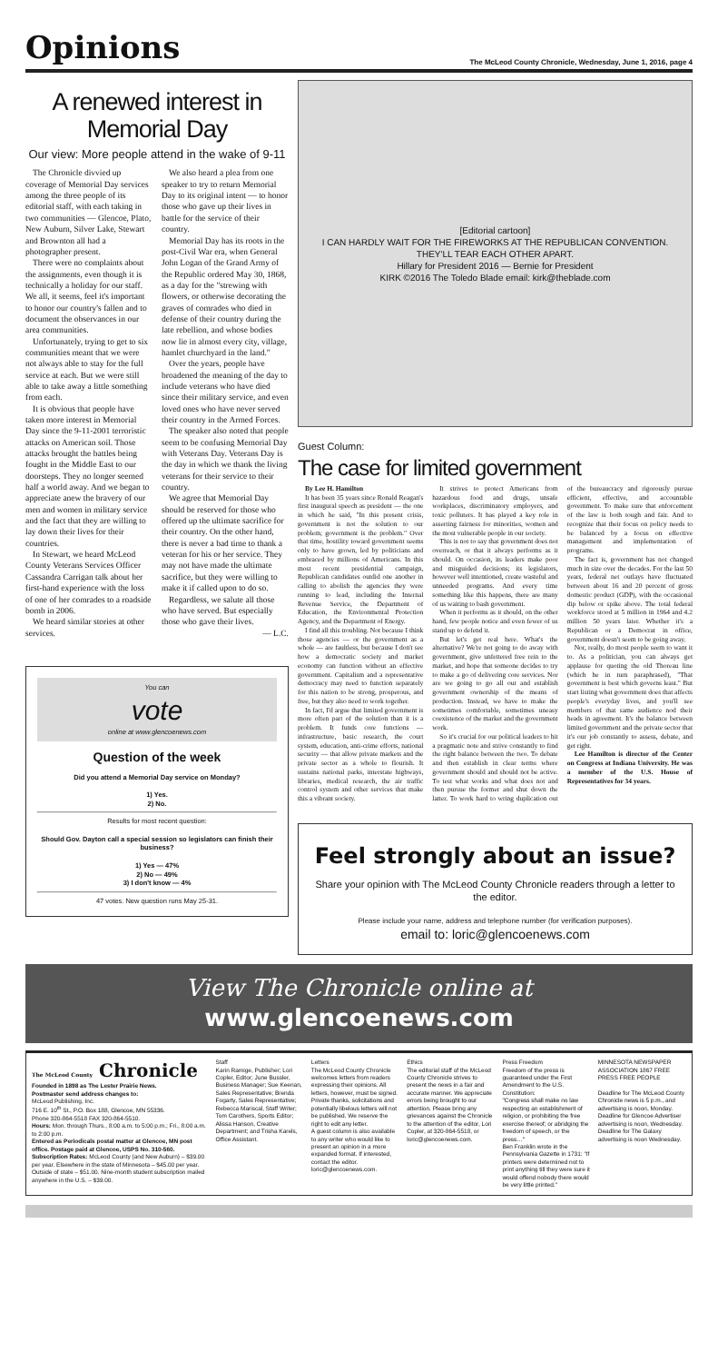Opinions
The McLeod County Chronicle, Wednesday, June 1, 2016, page 4
A renewed interest in Memorial Day
Our view: More people attend in the wake of 9-11
The Chronicle divvied up coverage of Memorial Day services among the three people of its editorial staff, with each taking in two communities — Glencoe, Plato, New Auburn, Silver Lake, Stewart and Brownton all had a photographer present.
There were no complaints about the assignments, even though it is technically a holiday for our staff. We all, it seems, feel it's important to honor our country's fallen and to document the observances in our area communities.
Unfortunately, trying to get to six communities meant that we were not always able to stay for the full service at each. But we were still able to take away a little something from each.
It is obvious that people have taken more interest in Memorial Day since the 9-11-2001 terroristic attacks on American soil. Those attacks brought the battles being fought in the Middle East to our doorsteps. They no longer seemed half a world away. And we began to appreciate anew the bravery of our men and women in military service and the fact that they are willing to lay down their lives for their countries.
In Stewart, we heard McLeod County Veterans Services Officer Cassandra Carrigan talk about her first-hand experience with the loss of one of her comrades to a roadside bomb in 2006.
We heard similar stories at other services.
We also heard a plea from one speaker to try to return Memorial Day to its original intent — to honor those who gave up their lives in battle for the service of their country.
Memorial Day has its roots in the post-Civil War era, when General John Logan of the Grand Army of the Republic ordered May 30, 1868, as a day for the "strewing with flowers, or otherwise decorating the graves of comrades who died in defense of their country during the late rebellion, and whose bodies now lie in almost every city, village, hamlet churchyard in the land."
Over the years, people have broadened the meaning of the day to include veterans who have died since their military service, and even loved ones who have never served their country in the Armed Forces.
The speaker also noted that people seem to be confusing Memorial Day with Veterans Day. Veterans Day is the day in which we thank the living veterans for their service to their country.
We agree that Memorial Day should be reserved for those who offered up the ultimate sacrifice for their country. On the other hand, there is never a bad time to thank a veteran for his or her service. They may not have made the ultimate sacrifice, but they were willing to make it if called upon to do so.
Regardless, we salute all those who have served. But especially those who gave their lives.
— L.C.
You can
vote
online at www.glencoenews.com
Question of the week
Did you attend a Memorial Day service on Monday?
1) Yes.
2) No.
Results for most recent question:
Should Gov. Dayton call a special session so legislators can finish their business?
1) Yes — 47%
2) No — 49%
3) I don't know — 4%
47 votes. New question runs May 25-31.
[Editorial cartoon]
I CAN HARDLY WAIT FOR THE FIREWORKS AT THE REPUBLICAN CONVENTION.
THEY'LL TEAR EACH OTHER APART.
Hillary for President 2016 — Bernie for President
KIRK ©2016 The Toledo Blade email: kirk@theblade.com
Guest Column:
The case for limited government
By Lee H. Hamilton
It has been 35 years since Ronald Reagan's first inaugural speech as president — the one in which he said, "In this present crisis, government is not the solution to our problem; government is the problem." Over that time, hostility toward government seems only to have grown, led by politicians and embraced by millions of Americans. In this most recent presidential campaign, Republican candidates outdid one another in calling to abolish the agencies they were running to lead, including the Internal Revenue Service, the Department of Education, the Environmental Protection Agency, and the Department of Energy.
I find all this troubling. Not because I think those agencies — or the government as a whole — are faultless, but because I don't see how a democratic society and market economy can function without an effective government. Capitalism and a representative democracy may need to function separately for this nation to be strong, prosperous, and free, but they also need to work together.
In fact, I'd argue that limited government is more often part of the solution than it is a problem. It funds core functions — infrastructure, basic research, the court system, education, anti-crime efforts, national security — that allow private markets and the private sector as a whole to flourish. It sustains national parks, interstate highways, libraries, medical research, the air traffic control system and other services that make this a vibrant society.
It strives to protect Americans from hazardous food and drugs, unsafe workplaces, discriminatory employers, and toxic polluters. It has played a key role in asserting fairness for minorities, women and the most vulnerable people in our society.
This is not to say that government does not overreach, or that it always performs as it should. On occasion, its leaders make poor and misguided decisions; its legislators, however well intentioned, create wasteful and unneeded programs. And every time something like this happens, there are many of us waiting to bash government.
When it performs as it should, on the other hand, few people notice and even fewer of us stand up to defend it.
But let's get real here. What's the alternative? We're not going to do away with government, give unfettered free rein to the market, and hope that someone decides to try to make a go of delivering core services. Nor are we going to go all out and establish government ownership of the means of production. Instead, we have to make the sometimes comfortable, sometimes uneasy coexistence of the market and the government work.
So it's crucial for our political leaders to hit a pragmatic note and strive constantly to find the right balance between the two. To debate and then establish in clear terms where government should and should not be active. To test what works and what does not and then pursue the former and shut down the latter. To work hard to wring duplication out of the bureaucracy and rigorously pursue efficient, effective, and accountable government. To make sure that enforcement of the law is both tough and fair. And to recognize that their focus on policy needs to be balanced by a focus on effective management and implementation of programs.
The fact is, government has not changed much in size over the decades. For the last 50 years, federal net outlays have fluctuated between about 16 and 20 percent of gross domestic product (GDP), with the occasional dip below or spike above. The total federal workforce stood at 5 million in 1964 and 4.2 million 50 years later. Whether it's a Republican or a Democrat in office, government doesn't seem to be going away.
Nor, really, do most people seem to want it to. As a politician, you can always get applause for quoting the old Thoreau line (which he in turn paraphrased), "That government is best which governs least." But start listing what government does that affects people's everyday lives, and you'll see members of that same audience nod their heads in agreement. It's the balance between limited government and the private sector that it's our job constantly to assess, debate, and get right.
Lee Hamilton is director of the Center on Congress at Indiana University. He was a member of the U.S. House of Representatives for 34 years.
Feel strongly about an issue?
Share your opinion with The McLeod County Chronicle readers through a letter to the editor.
Please include your name, address and telephone number (for verification purposes).
email to: loric@glencoenews.com
View The Chronicle online at www.glencoenews.com
The McLeod County Chronicle
Founded in 1898 as The Lester Prairie News.
Postmaster send address changes to:
McLeod Publishing, Inc.
716 E. 10<sup>th</sup> St., P.O. Box 188, Glencoe, MN 55336.
Phone 320-864-5518 FAX 320-864-5510.
Hours: Mon. through Thurs., 8:00 a.m. to 5:00 p.m.; Fri., 8:00 a.m. to 2:00 p.m.
Entered as Periodicals postal matter at Glencoe, MN post office. Postage paid at Glencoe, USPS No. 310-560.
Subscription Rates: McLeod County (and New Auburn) – $39.00 per year. Elsewhere in the state of Minnesota – $45.00 per year. Outside of state – $51.00. Nine-month student subscription mailed anywhere in the U.S. – $39.00.
Staff
Karin Ramige, Publisher; Lori Copler, Editor; June Bussler, Business Manager; Sue Keenan, Sales Representative; Brenda Fogarty, Sales Representative; Rebecca Mariscal, Staff Writer; Tom Carothers, Sports Editor; Alissa Hanson, Creative Department; and Trisha Karels, Office Assistant.
Letters
The McLeod County Chronicle welcomes letters from readers expressing their opinions. All letters, however, must be signed. Private thanks, solicitations and potentially libelous letters will not be published. We reserve the right to edit any letter.
A guest column is also available to any writer who would like to present an opinion in a more expanded format. If interested, contact the editor. loric@glencoenews.com.
Ethics
The editorial staff of the McLeod County Chronicle strives to present the news in a fair and accurate manner. We appreciate errors being brought to our attention. Please bring any grievances against the Chronicle to the attention of the editor, Lori Copler, at 320-864-5518, or loric@glencoenews.com.
Press Freedom
Freedom of the press is guaranteed under the First Amendment to the U.S. Constitution:
"Congress shall make no law respecting an establishment of religion, or prohibiting the free exercise thereof; or abridging the freedom of speech, or the press…"
Ben Franklin wrote in the Pennsylvania Gazette in 1731: "If printers were determined not to print anything till they were sure it would offend nobody there would be very little printed."
MINNESOTA NEWSPAPER ASSOCIATION 1867 FREE PRESS FREE PEOPLE
Deadline for The McLeod County Chronicle news is 5 p.m., and advertising is noon, Monday. Deadline for Glencoe Advertiser advertising is noon, Wednesday. Deadline for The Galaxy advertising is noon Wednesday.